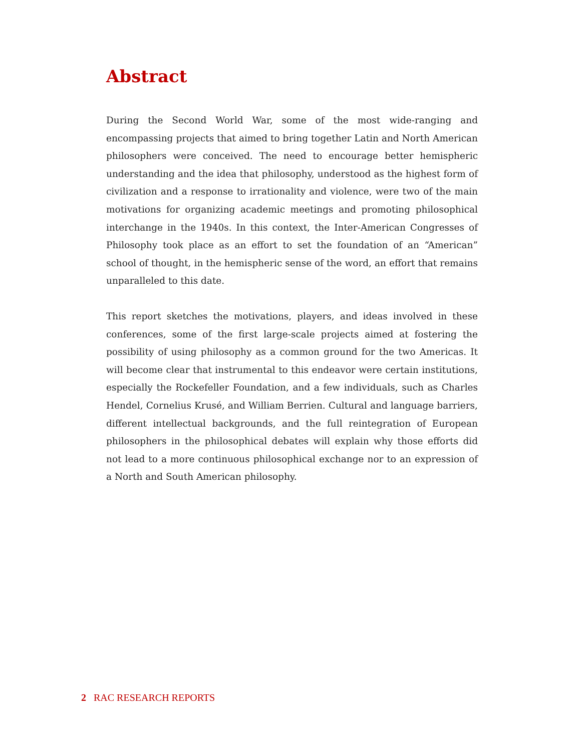Abstract
During the Second World War, some of the most wide-ranging and encompassing projects that aimed to bring together Latin and North American philosophers were conceived. The need to encourage better hemispheric understanding and the idea that philosophy, understood as the highest form of civilization and a response to irrationality and violence, were two of the main motivations for organizing academic meetings and promoting philosophical interchange in the 1940s. In this context, the Inter-American Congresses of Philosophy took place as an effort to set the foundation of an “American” school of thought, in the hemispheric sense of the word, an effort that remains unparalleled to this date.
This report sketches the motivations, players, and ideas involved in these conferences, some of the first large-scale projects aimed at fostering the possibility of using philosophy as a common ground for the two Americas. It will become clear that instrumental to this endeavor were certain institutions, especially the Rockefeller Foundation, and a few individuals, such as Charles Hendel, Cornelius Krusé, and William Berrien. Cultural and language barriers, different intellectual backgrounds, and the full reintegration of European philosophers in the philosophical debates will explain why those efforts did not lead to a more continuous philosophical exchange nor to an expression of a North and South American philosophy.
2 RAC RESEARCH REPORTS